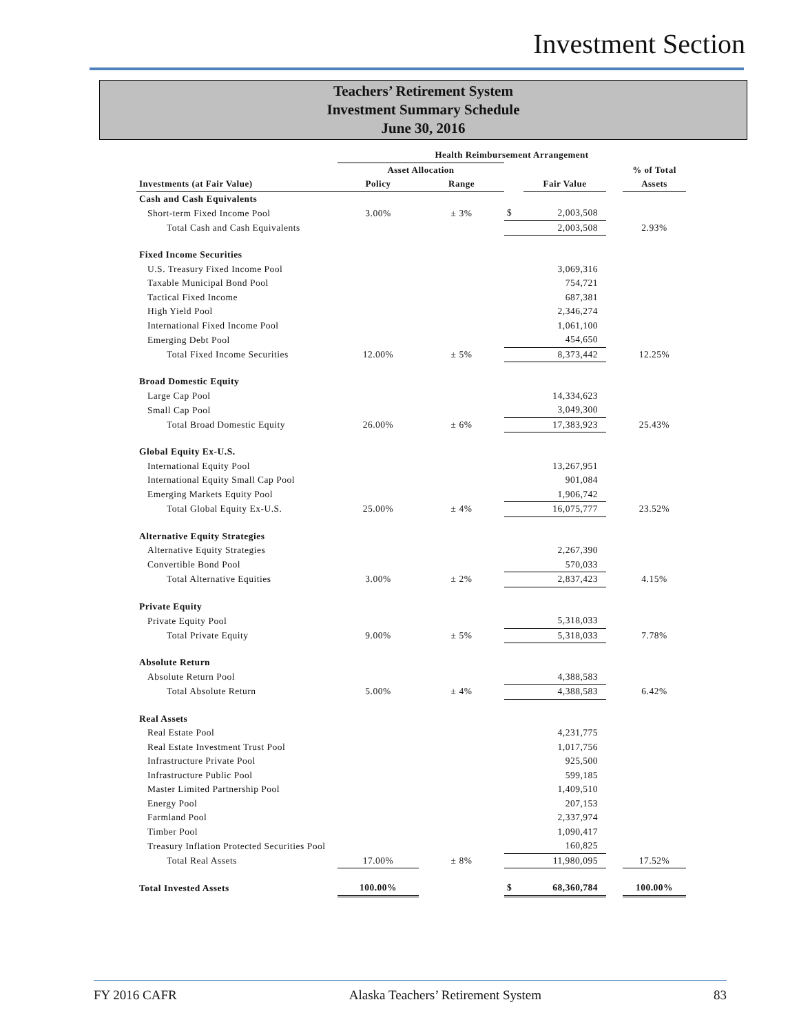Investment Section
Teachers’ Retirement System
Investment Summary Schedule
June 30, 2016
| | Health Reimbursement Arrangement | | | | | |
| --- | --- | --- | --- | --- | --- | --- |
| | Asset Allocation | | | | | % of Total |
| Investments (at Fair Value) | Policy | Range | | Fair Value | | Assets |
| Cash and Cash Equivalents | | | | | | |
| Short-term Fixed Income Pool | 3.00% | ± 3% | $ | 2,003,508 | | |
| Total Cash and Cash Equivalents | | | | 2,003,508 | | 2.93% |
| Fixed Income Securities | | | | | | |
| U.S. Treasury Fixed Income Pool | | | | 3,069,316 | | |
| Taxable Municipal Bond Pool | | | | 754,721 | | |
| Tactical Fixed Income | | | | 687,381 | | |
| High Yield Pool | | | | 2,346,274 | | |
| International Fixed Income Pool | | | | 1,061,100 | | |
| Emerging Debt Pool | | | | 454,650 | | |
| Total Fixed Income Securities | 12.00% | ± 5% | | 8,373,442 | | 12.25% |
| Broad Domestic Equity | | | | | | |
| Large Cap Pool | | | | 14,334,623 | | |
| Small Cap Pool | | | | 3,049,300 | | |
| Total Broad Domestic Equity | 26.00% | ± 6% | | 17,383,923 | | 25.43% |
| Global Equity Ex-U.S. | | | | | | |
| International Equity Pool | | | | 13,267,951 | | |
| International Equity Small Cap Pool | | | | 901,084 | | |
| Emerging Markets Equity Pool | | | | 1,906,742 | | |
| Total Global Equity Ex-U.S. | 25.00% | ± 4% | | 16,075,777 | | 23.52% |
| Alternative Equity Strategies | | | | | | |
| Alternative Equity Strategies | | | | 2,267,390 | | |
| Convertible Bond Pool | | | | 570,033 | | |
| Total Alternative Equities | 3.00% | ± 2% | | 2,837,423 | | 4.15% |
| Private Equity | | | | | | |
| Private Equity Pool | | | | 5,318,033 | | |
| Total Private Equity | 9.00% | ± 5% | | 5,318,033 | | 7.78% |
| Absolute Return | | | | | | |
| Absolute Return Pool | | | | 4,388,583 | | |
| Total Absolute Return | 5.00% | ± 4% | | 4,388,583 | | 6.42% |
| Real Assets | | | | | | |
| Real Estate Pool | | | | 4,231,775 | | |
| Real Estate Investment Trust Pool | | | | 1,017,756 | | |
| Infrastructure Private Pool | | | | 925,500 | | |
| Infrastructure Public Pool | | | | 599,185 | | |
| Master Limited Partnership Pool | | | | 1,409,510 | | |
| Energy Pool | | | | 207,153 | | |
| Farmland Pool | | | | 2,337,974 | | |
| Timber Pool | | | | 1,090,417 | | |
| Treasury Inflation Protected Securities Pool | | | | 160,825 | | |
| Total Real Assets | 17.00% | ± 8% | | 11,980,095 | | 17.52% |
| Total Invested Assets | 100.00% | | $ | 68,360,784 | | 100.00% |
FY 2016 CAFR Alaska Teachers’ Retirement System 83